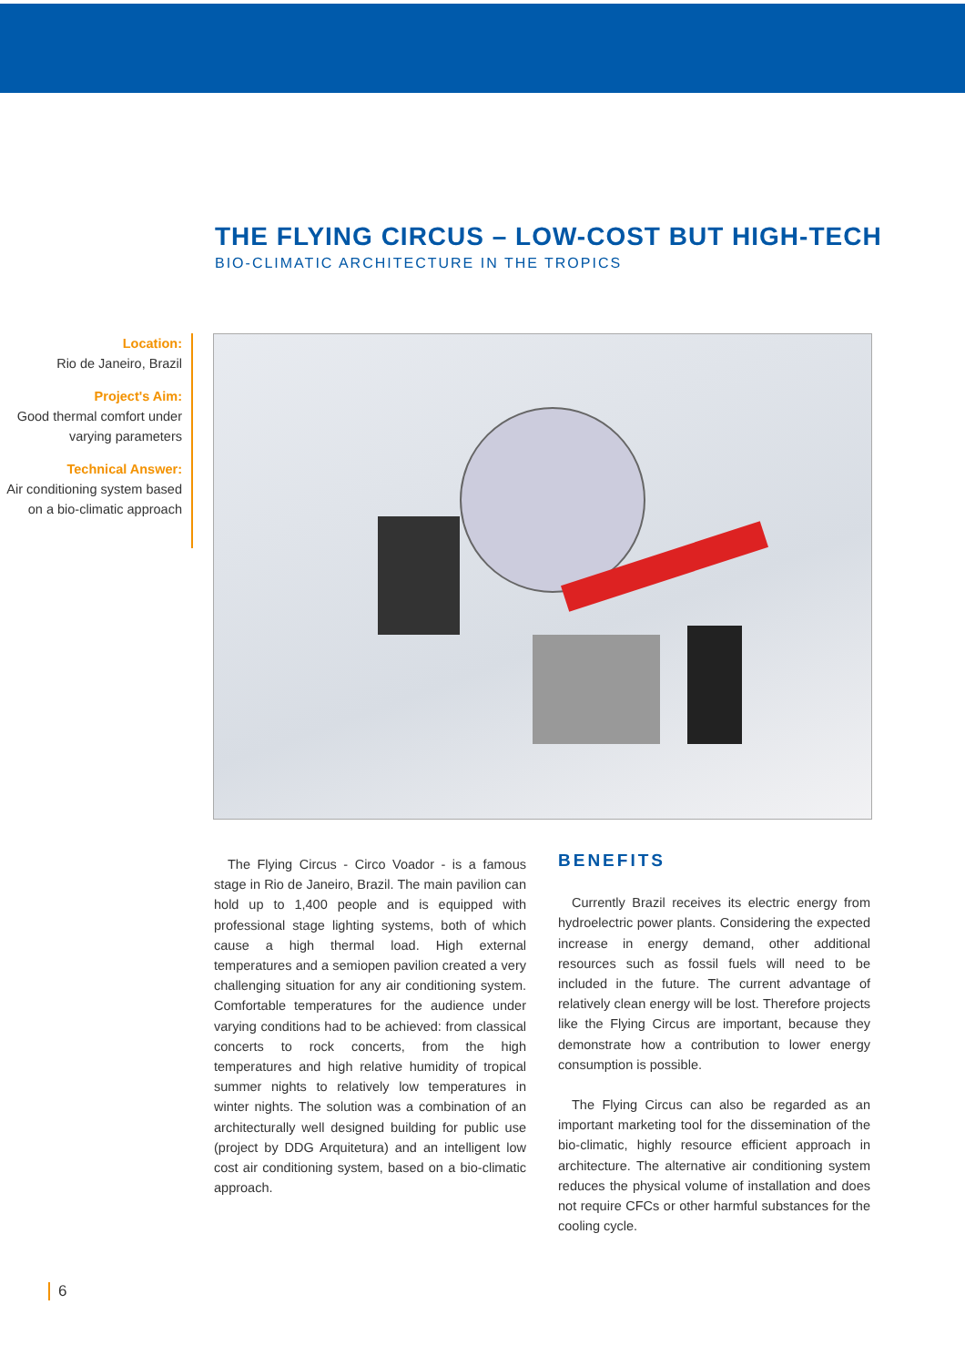THE FLYING CIRCUS – LOW-COST BUT HIGH-TECH
BIO-CLIMATIC ARCHITECTURE IN THE TROPICS
Location:
Rio de Janeiro, Brazil
Project's Aim:
Good thermal comfort under varying parameters
Technical Answer:
Air conditioning system based on a bio-climatic approach
The Flying Circus - Circo Voador - is a famous stage in Rio de Janeiro, Brazil. The main pavilion can hold up to 1,400 people and is equipped with professional stage lighting systems, both of which cause a high thermal load. High external temperatures and a semiopen pavilion created a very challenging situation for any air conditioning system. Comfortable temperatures for the audience under varying conditions had to be achieved: from classical concerts to rock concerts, from the high temperatures and high relative humidity of tropical summer nights to relatively low temperatures in winter nights. The solution was a combination of an architecturally well designed building for public use (project by DDG Arquitetura) and an intelligent low cost air conditioning system, based on a bio-climatic approach.
BENEFITS
Currently Brazil receives its electric energy from hydroelectric power plants. Considering the expected increase in energy demand, other additional resources such as fossil fuels will need to be included in the future. The current advantage of relatively clean energy will be lost. Therefore projects like the Flying Circus are important, because they demonstrate how a contribution to lower energy consumption is possible.
The Flying Circus can also be regarded as an important marketing tool for the dissemination of the bio-climatic, highly resource efficient approach in architecture. The alternative air conditioning system reduces the physical volume of installation and does not require CFCs or other harmful substances for the cooling cycle.
6